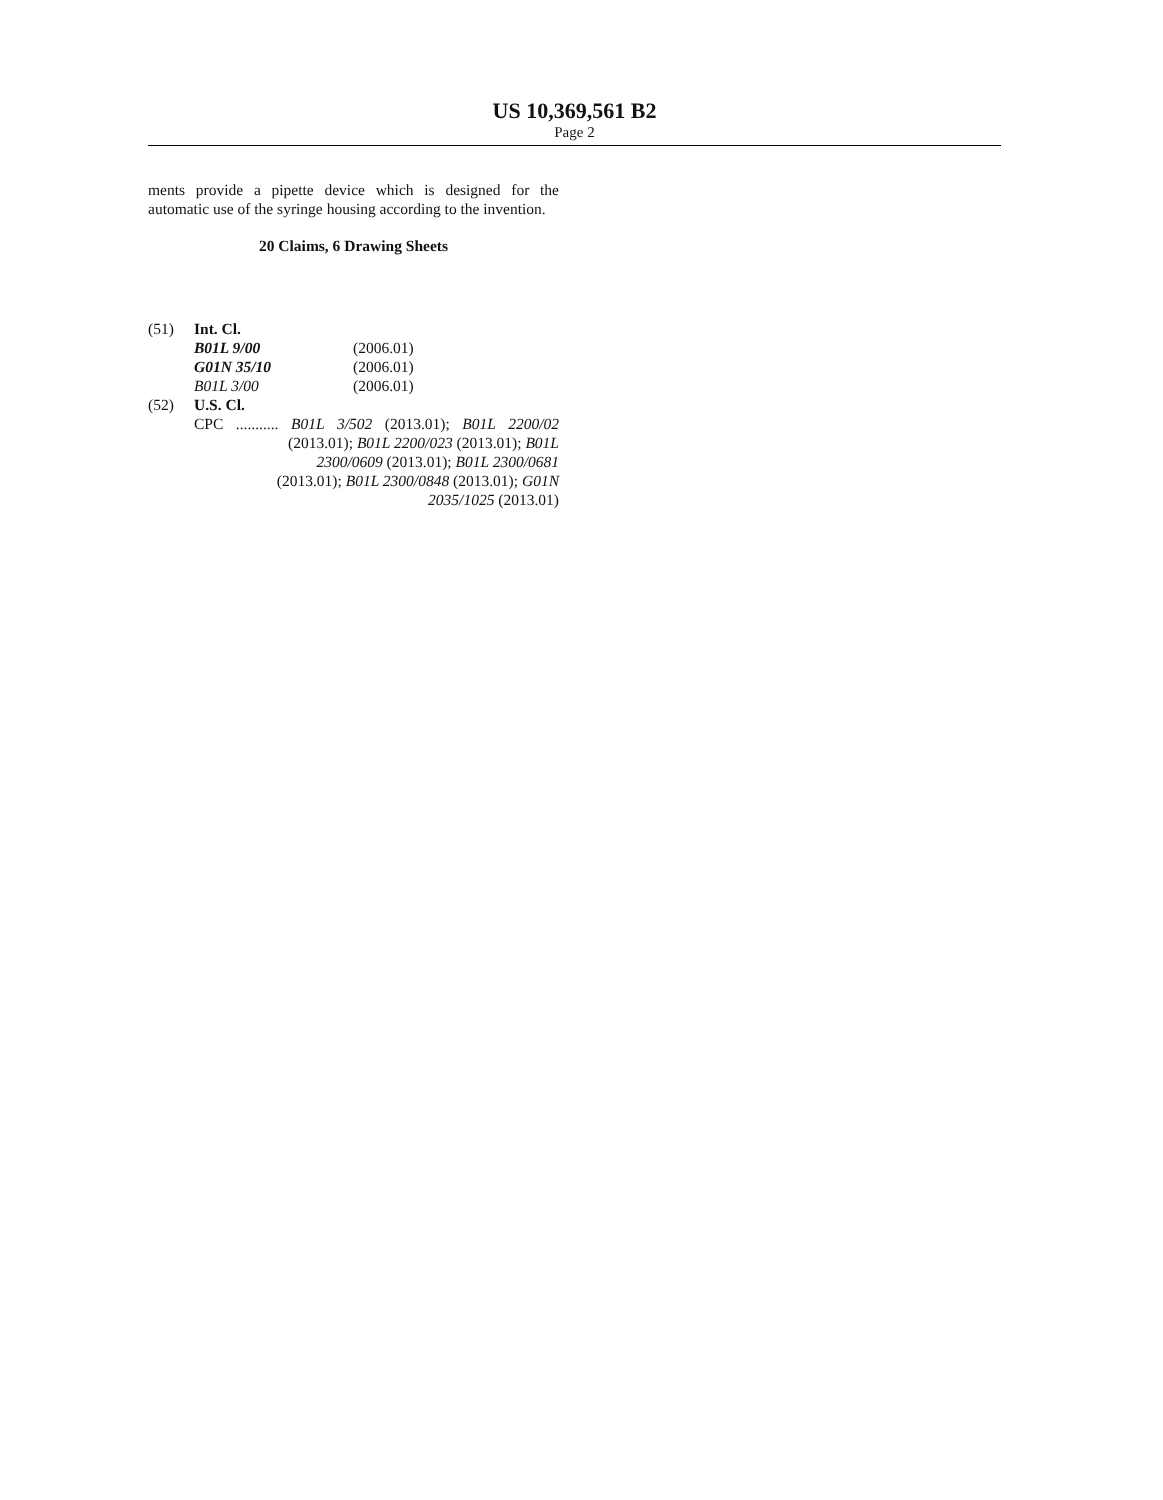US 10,369,561 B2
Page 2
ments provide a pipette device which is designed for the automatic use of the syringe housing according to the invention.
20 Claims, 6 Drawing Sheets
(51) Int. Cl.
B01L 9/00 (2006.01)
G01N 35/10 (2006.01)
B01L 3/00 (2006.01)
(52) U.S. Cl.
CPC ........... B01L 3/502 (2013.01); B01L 2200/02
(2013.01); B01L 2200/023 (2013.01); B01L
2300/0609 (2013.01); B01L 2300/0681
(2013.01); B01L 2300/0848 (2013.01); G01N
2035/1025 (2013.01)